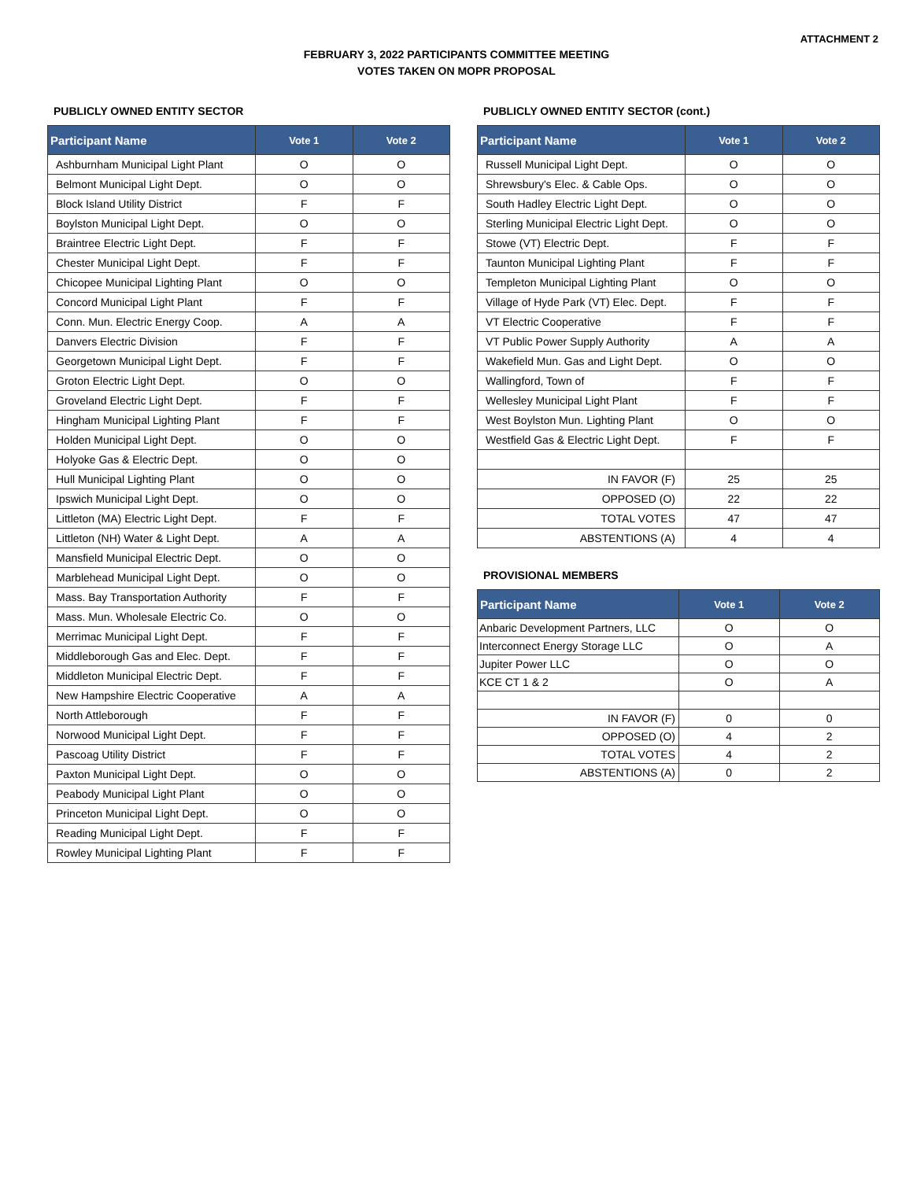ATTACHMENT 2
FEBRUARY 3, 2022 PARTICIPANTS COMMITTEE MEETING
VOTES TAKEN ON MOPR PROPOSAL
PUBLICLY OWNED ENTITY SECTOR
| Participant Name | Vote 1 | Vote 2 |
| --- | --- | --- |
| Ashburnham Municipal Light Plant | O | O |
| Belmont Municipal Light Dept. | O | O |
| Block Island Utility District | F | F |
| Boylston Municipal Light Dept. | O | O |
| Braintree Electric Light Dept. | F | F |
| Chester Municipal Light Dept. | F | F |
| Chicopee Municipal Lighting Plant | O | O |
| Concord Municipal Light Plant | F | F |
| Conn. Mun. Electric Energy Coop. | A | A |
| Danvers Electric Division | F | F |
| Georgetown Municipal Light Dept. | F | F |
| Groton Electric Light Dept. | O | O |
| Groveland Electric Light Dept. | F | F |
| Hingham Municipal Lighting Plant | F | F |
| Holden Municipal Light Dept. | O | O |
| Holyoke Gas & Electric Dept. | O | O |
| Hull Municipal Lighting Plant | O | O |
| Ipswich Municipal Light Dept. | O | O |
| Littleton (MA) Electric Light Dept. | F | F |
| Littleton (NH) Water & Light Dept. | A | A |
| Mansfield Municipal Electric Dept. | O | O |
| Marblehead Municipal Light Dept. | O | O |
| Mass. Bay Transportation Authority | F | F |
| Mass. Mun. Wholesale Electric Co. | O | O |
| Merrimac Municipal Light Dept. | F | F |
| Middleborough Gas and Elec. Dept. | F | F |
| Middleton Municipal Electric Dept. | F | F |
| New Hampshire Electric Cooperative | A | A |
| North Attleborough | F | F |
| Norwood Municipal Light Dept. | F | F |
| Pascoag Utility District | F | F |
| Paxton Municipal Light Dept. | O | O |
| Peabody Municipal Light Plant | O | O |
| Princeton Municipal Light Dept. | O | O |
| Reading Municipal Light Dept. | F | F |
| Rowley Municipal Lighting Plant | F | F |
PUBLICLY OWNED ENTITY SECTOR (cont.)
| Participant Name | Vote 1 | Vote 2 |
| --- | --- | --- |
| Russell Municipal Light Dept. | O | O |
| Shrewsbury's Elec. & Cable Ops. | O | O |
| South Hadley Electric Light Dept. | O | O |
| Sterling Municipal Electric Light Dept. | O | O |
| Stowe (VT) Electric Dept. | F | F |
| Taunton Municipal Lighting Plant | F | F |
| Templeton Municipal Lighting Plant | O | O |
| Village of Hyde Park (VT) Elec. Dept. | F | F |
| VT Electric Cooperative | F | F |
| VT Public Power Supply Authority | A | A |
| Wakefield Mun. Gas and Light Dept. | O | O |
| Wallingford, Town of | F | F |
| Wellesley Municipal Light Plant | F | F |
| West Boylston Mun. Lighting Plant | O | O |
| Westfield Gas & Electric Light Dept. | F | F |
| IN FAVOR (F) | 25 | 25 |
| OPPOSED (O) | 22 | 22 |
| TOTAL VOTES | 47 | 47 |
| ABSTENTIONS (A) | 4 | 4 |
PROVISIONAL MEMBERS
| Participant Name | Vote 1 | Vote 2 |
| --- | --- | --- |
| Anbaric Development Partners, LLC | O | O |
| Interconnect Energy Storage LLC | O | A |
| Jupiter Power LLC | O | O |
| KCE CT 1 & 2 | O | A |
| IN FAVOR (F) | 0 | 0 |
| OPPOSED (O) | 4 | 2 |
| TOTAL VOTES | 4 | 2 |
| ABSTENTIONS (A) | 0 | 2 |